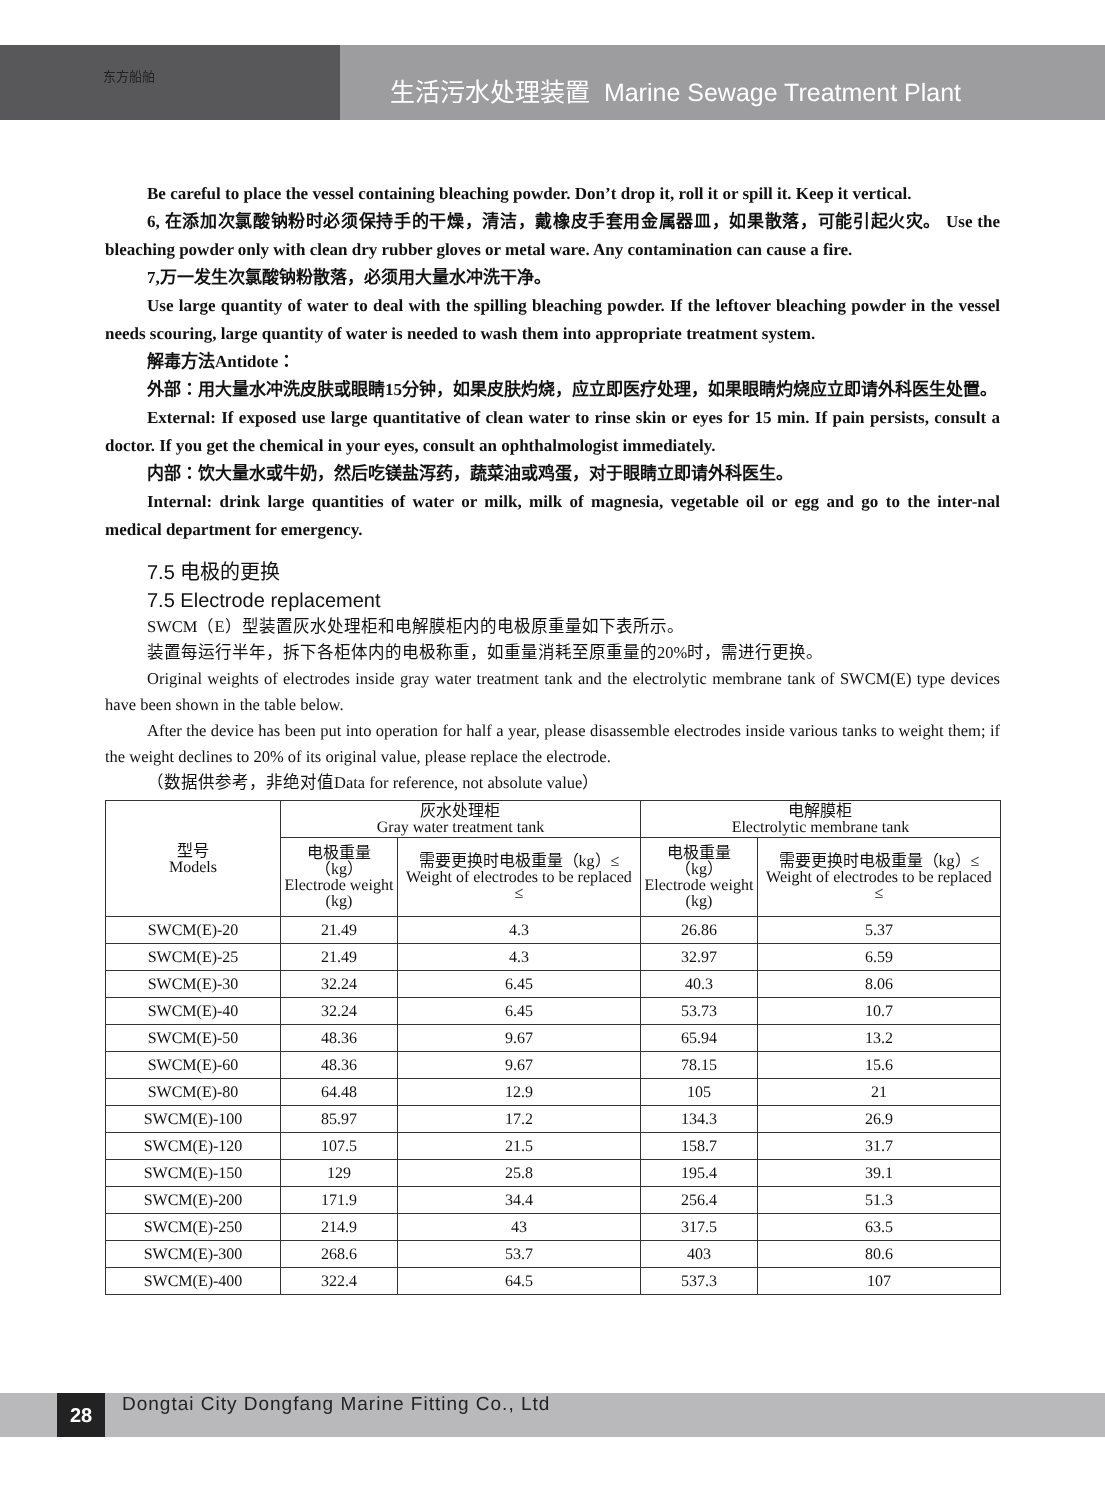生活污水处理装置 Marine Sewage Treatment Plant
东方船舶
Be careful to place the vessel containing bleaching powder. Don’t drop it, roll it or spill it. Keep it vertical.
6, 在添加次氯酸钠粉时必须保持手的干燥，清洁，戴橡皮手套用金属器皿，如果散落，可能引起火灾。 Use the bleaching powder only with clean dry rubber gloves or metal ware. Any contamination can cause a fire.
7,万一发生次氯酸钠粉散落，必须用大量水冲洗干净。
Use large quantity of water to deal with the spilling bleaching powder. If the leftover bleaching powder in the vessel needs scouring, large quantity of water is needed to wash them into appropriate treatment system.
解毒方法Antidote：
外部：用大量水冲洗皮肤或眼睛15分钟，如果皮肤灼烧，应立即医疗处理，如果眼睛灼烧应立即请外科医生处置。
External: If exposed use large quantitative of clean water to rinse skin or eyes for 15 min. If pain persists, consult a doctor. If you get the chemical in your eyes, consult an ophthalmologist immediately.
内部：饮大量水或牛奶，然后吃镁盐泻药，蔬菜油或鸡蛋，对于眼睛立即请外科医生。
Internal: drink large quantities of water or milk, milk of magnesia, vegetable oil or egg and go to the inter-nal medical department for emergency.
7.5 电极的更换
7.5 Electrode replacement
SWCM（E）型装置灰水处理柜和电解膜柜内的电极原重量如下表所示。
装置每运行半年，拆下各柜体内的电极称重，如重量消耗至原重量的20%时，需进行更换。
Original weights of electrodes inside gray water treatment tank and the electrolytic membrane tank of SWCM(E) type devices have been shown in the table below.
After the device has been put into operation for half a year, please disassemble electrodes inside various tanks to weight them; if the weight declines to 20% of its original value, please replace the electrode.
（数据供参考，非绝对值Data for reference, not absolute value）
| 型号 Models | 灰水处理柜 Gray water treatment tank | | 电解膜柜 Electrolytic membrane tank | |
| --- | --- | --- | --- | --- |
| | 电极重量（kg） Electrode weight (kg) | 需要更换时电极重量（kg）≤ Weight of electrodes to be replaced ≤ | 电极重量（kg） Electrode weight (kg) | 需要更换时电极重量（kg）≤ Weight of electrodes to be replaced ≤ |
| SWCM(E)-20 | 21.49 | 4.3 | 26.86 | 5.37 |
| SWCM(E)-25 | 21.49 | 4.3 | 32.97 | 6.59 |
| SWCM(E)-30 | 32.24 | 6.45 | 40.3 | 8.06 |
| SWCM(E)-40 | 32.24 | 6.45 | 53.73 | 10.7 |
| SWCM(E)-50 | 48.36 | 9.67 | 65.94 | 13.2 |
| SWCM(E)-60 | 48.36 | 9.67 | 78.15 | 15.6 |
| SWCM(E)-80 | 64.48 | 12.9 | 105 | 21 |
| SWCM(E)-100 | 85.97 | 17.2 | 134.3 | 26.9 |
| SWCM(E)-120 | 107.5 | 21.5 | 158.7 | 31.7 |
| SWCM(E)-150 | 129 | 25.8 | 195.4 | 39.1 |
| SWCM(E)-200 | 171.9 | 34.4 | 256.4 | 51.3 |
| SWCM(E)-250 | 214.9 | 43 | 317.5 | 63.5 |
| SWCM(E)-300 | 268.6 | 53.7 | 403 | 80.6 |
| SWCM(E)-400 | 322.4 | 64.5 | 537.3 | 107 |
28
Dongtai City Dongfang Marine Fitting Co., Ltd